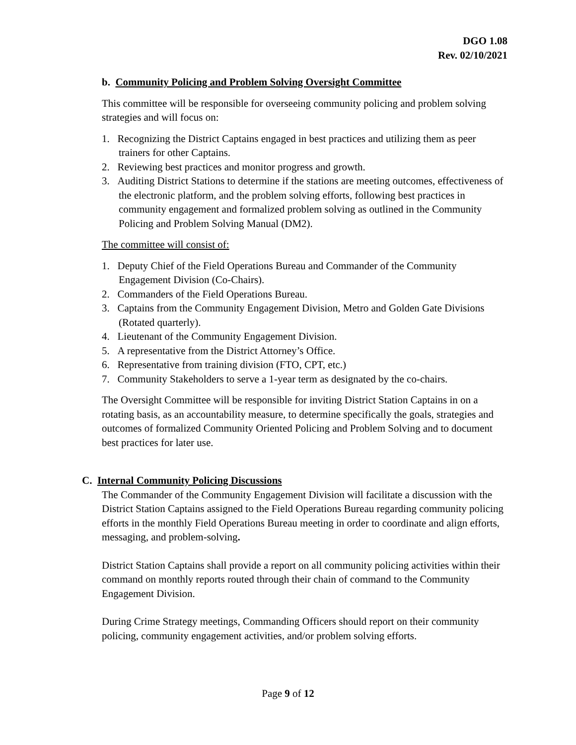DGO 1.08
Rev. 02/10/2021
b. Community Policing and Problem Solving Oversight Committee
This committee will be responsible for overseeing community policing and problem solving strategies and will focus on:
1. Recognizing the District Captains engaged in best practices and utilizing them as peer trainers for other Captains.
2. Reviewing best practices and monitor progress and growth.
3. Auditing District Stations to determine if the stations are meeting outcomes, effectiveness of the electronic platform, and the problem solving efforts, following best practices in community engagement and formalized problem solving as outlined in the Community Policing and Problem Solving Manual (DM2).
The committee will consist of:
1. Deputy Chief of the Field Operations Bureau and Commander of the Community Engagement Division (Co-Chairs).
2. Commanders of the Field Operations Bureau.
3. Captains from the Community Engagement Division, Metro and Golden Gate Divisions (Rotated quarterly).
4. Lieutenant of the Community Engagement Division.
5. A representative from the District Attorney’s Office.
6. Representative from training division (FTO, CPT, etc.)
7. Community Stakeholders to serve a 1-year term as designated by the co-chairs.
The Oversight Committee will be responsible for inviting District Station Captains in on a rotating basis, as an accountability measure, to determine specifically the goals, strategies and outcomes of formalized Community Oriented Policing and Problem Solving and to document best practices for later use.
C. Internal Community Policing Discussions
The Commander of the Community Engagement Division will facilitate a discussion with the District Station Captains assigned to the Field Operations Bureau regarding community policing efforts in the monthly Field Operations Bureau meeting in order to coordinate and align efforts, messaging, and problem-solving.
District Station Captains shall provide a report on all community policing activities within their command on monthly reports routed through their chain of command to the Community Engagement Division.
During Crime Strategy meetings, Commanding Officers should report on their community policing, community engagement activities, and/or problem solving efforts.
Page 9 of 12